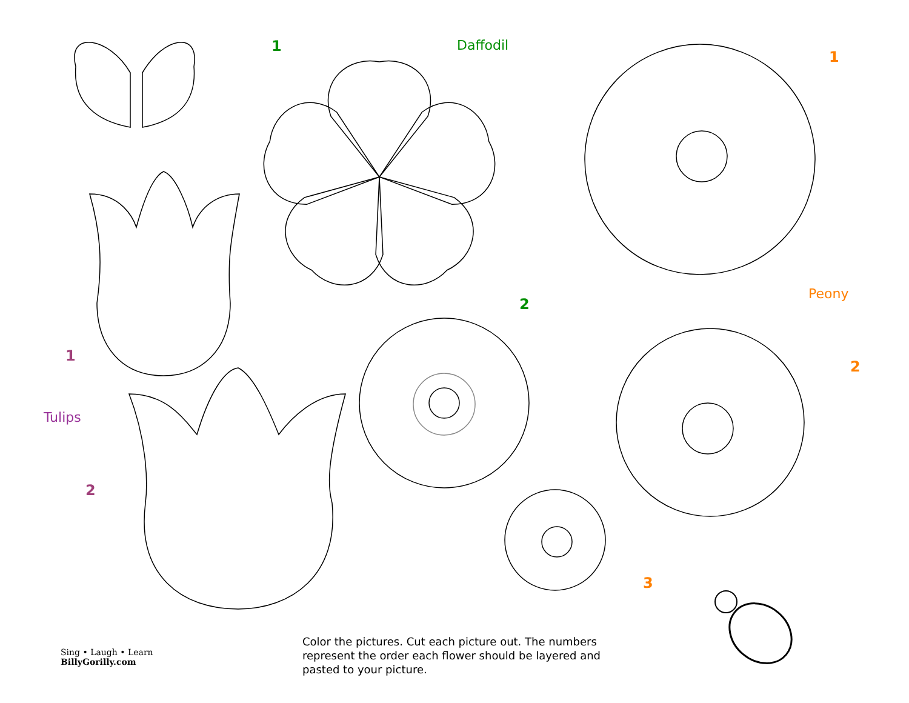1 Daffodil
1
Peony
2
1
2
Tulips
2
3
Sing • Laugh • Learn
BillyGorilly.com
Color the pictures. Cut each picture out. The numbers represent the order each flower should be layered and pasted to your picture.